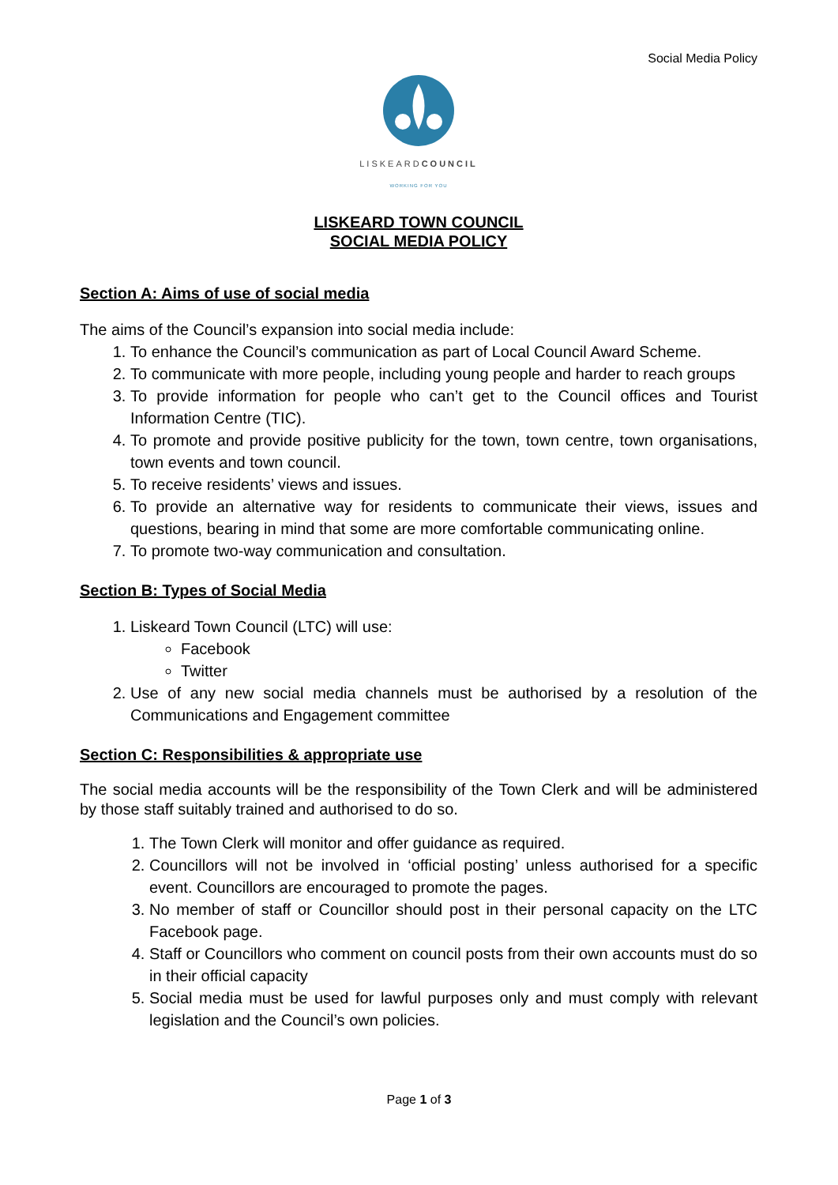Social Media Policy
LISKEARDCOUNCIL
WORKING FOR YOU
LISKEARD TOWN COUNCIL
SOCIAL MEDIA POLICY
Section A: Aims of use of social media
The aims of the Council’s expansion into social media include:
1. To enhance the Council’s communication as part of Local Council Award Scheme.
2. To communicate with more people, including young people and harder to reach groups
3. To provide information for people who can’t get to the Council offices and Tourist Information Centre (TIC).
4. To promote and provide positive publicity for the town, town centre, town organisations, town events and town council.
5. To receive residents’ views and issues.
6. To provide an alternative way for residents to communicate their views, issues and questions, bearing in mind that some are more comfortable communicating online.
7. To promote two-way communication and consultation.
Section B: Types of Social Media
1. Liskeard Town Council (LTC) will use:
Facebook
Twitter
2. Use of any new social media channels must be authorised by a resolution of the Communications and Engagement committee
Section C: Responsibilities & appropriate use
The social media accounts will be the responsibility of the Town Clerk and will be administered by those staff suitably trained and authorised to do so.
1. The Town Clerk will monitor and offer guidance as required.
2. Councillors will not be involved in ‘official posting’ unless authorised for a specific event. Councillors are encouraged to promote the pages.
3. No member of staff or Councillor should post in their personal capacity on the LTC Facebook page.
4. Staff or Councillors who comment on council posts from their own accounts must do so in their official capacity
5. Social media must be used for lawful purposes only and must comply with relevant legislation and the Council’s own policies.
Page 1 of 3